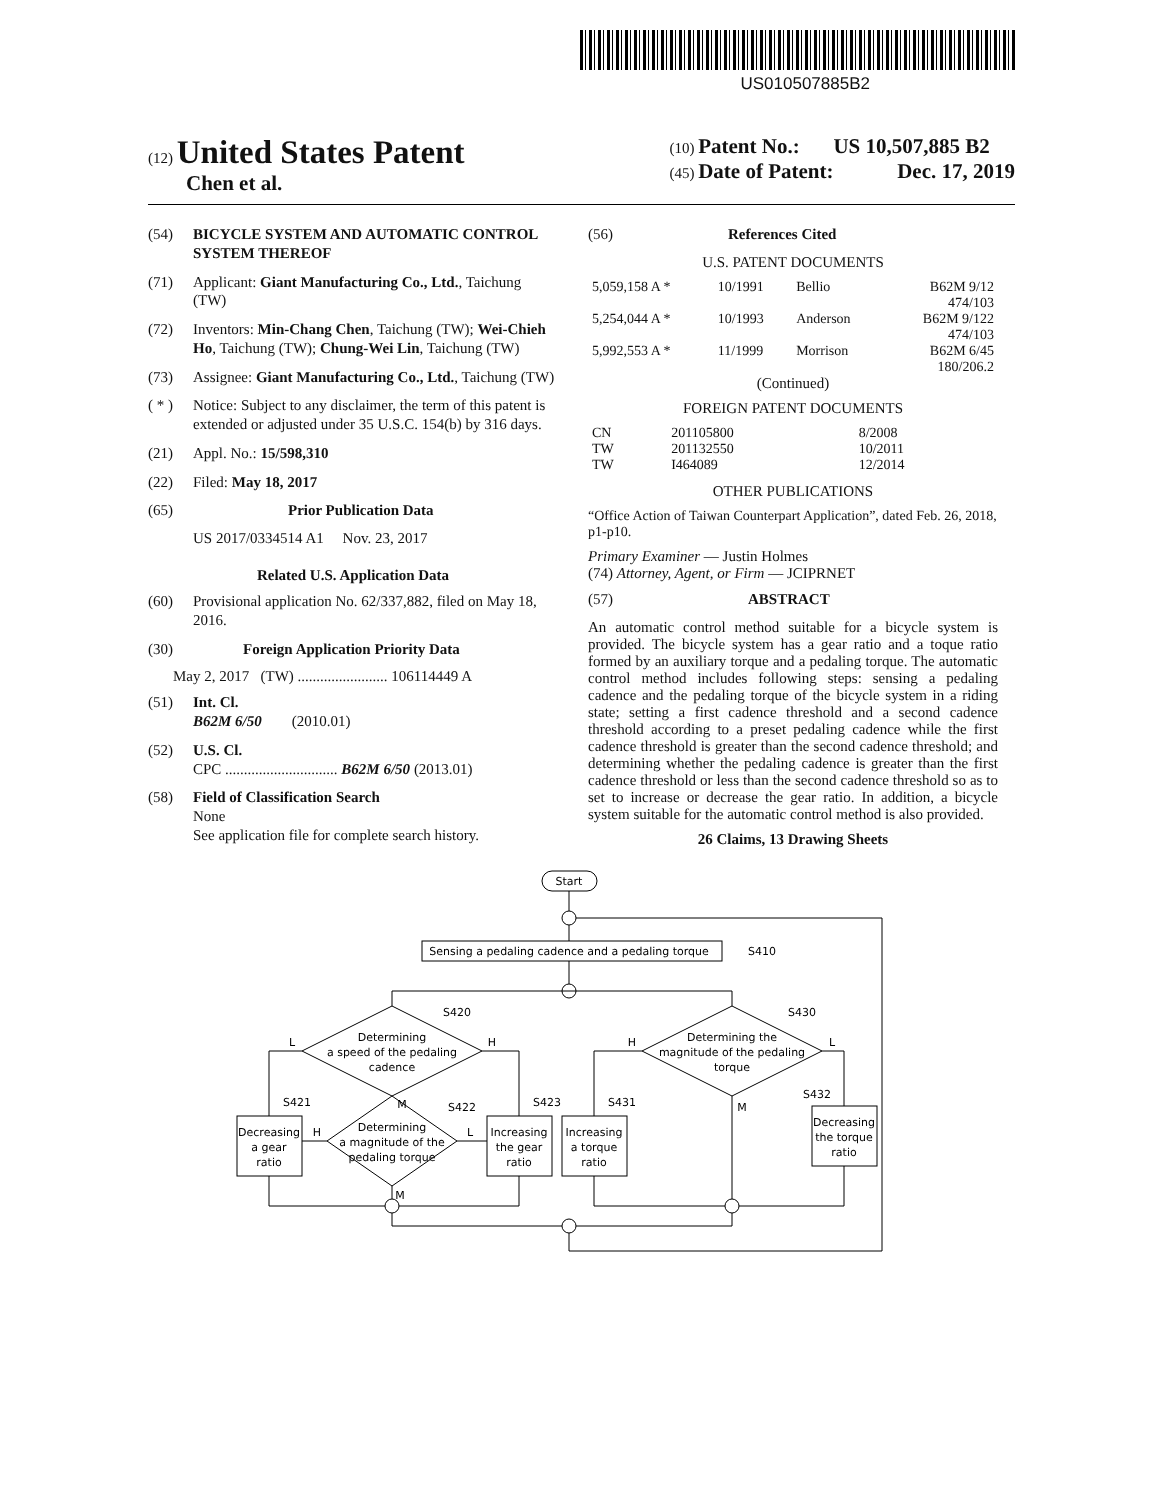US010507885B2
(12) United States Patent
Chen et al.
(10) Patent No.: US 10,507,885 B2
(45) Date of Patent: Dec. 17, 2019
(54) BICYCLE SYSTEM AND AUTOMATIC CONTROL SYSTEM THEREOF
(71) Applicant: Giant Manufacturing Co., Ltd., Taichung (TW)
(72) Inventors: Min-Chang Chen, Taichung (TW); Wei-Chieh Ho, Taichung (TW); Chung-Wei Lin, Taichung (TW)
(73) Assignee: Giant Manufacturing Co., Ltd., Taichung (TW)
( * ) Notice: Subject to any disclaimer, the term of this patent is extended or adjusted under 35 U.S.C. 154(b) by 316 days.
(21) Appl. No.: 15/598,310
(22) Filed: May 18, 2017
(65) Prior Publication Data
US 2017/0334514 A1 Nov. 23, 2017
Related U.S. Application Data
(60) Provisional application No. 62/337,882, filed on May 18, 2016.
(30) Foreign Application Priority Data
May 2, 2017 (TW) ........................ 106114449 A
(51) Int. Cl.
B62M 6/50 (2010.01)
(52) U.S. Cl.
CPC .............................. B62M 6/50 (2013.01)
(58) Field of Classification Search
None
See application file for complete search history.
(56) References Cited
U.S. PATENT DOCUMENTS
| 5,059,158 A * | 10/1991 | Bellio | B62M 9/12 474/103 |
| 5,254,044 A * | 10/1993 | Anderson | B62M 9/122 474/103 |
| 5,992,553 A * | 11/1999 | Morrison | B62M 6/45 180/206.2 |
(Continued)
FOREIGN PATENT DOCUMENTS
| CN | 201105800 | 8/2008 |
| TW | 201132550 | 10/2011 |
| TW | I464089 | 12/2014 |
OTHER PUBLICATIONS
“Office Action of Taiwan Counterpart Application”, dated Feb. 26, 2018, p1-p10.
Primary Examiner — Justin Holmes
(74) Attorney, Agent, or Firm — JCIPRNET
(57) ABSTRACT
An automatic control method suitable for a bicycle system is provided. The bicycle system has a gear ratio and a toque ratio formed by an auxiliary torque and a pedaling torque. The automatic control method includes following steps: sensing a pedaling cadence and the pedaling torque of the bicycle system in a riding state; setting a first cadence threshold and a second cadence threshold according to a preset pedaling cadence while the first cadence threshold is greater than the second cadence threshold; and determining whether the pedaling cadence is greater than the first cadence threshold or less than the second cadence threshold so as to set to increase or decrease the gear ratio. In addition, a bicycle system suitable for the automatic control method is also provided.
26 Claims, 13 Drawing Sheets
Start
Sensing a pedaling cadence and a pedaling torque
S410
Determining
a speed of the pedaling
cadence
S420
Determining the
magnitude of the pedaling
torque
S430
Determining
a magnitude of the
pedaling torque
S422
Decreasing
a gear
ratio
S421
Increasing
the gear
ratio
S423
Increasing
a torque
ratio
S431
Decreasing
the torque
ratio
S432
L
H
H
L
M
M
H
L
M